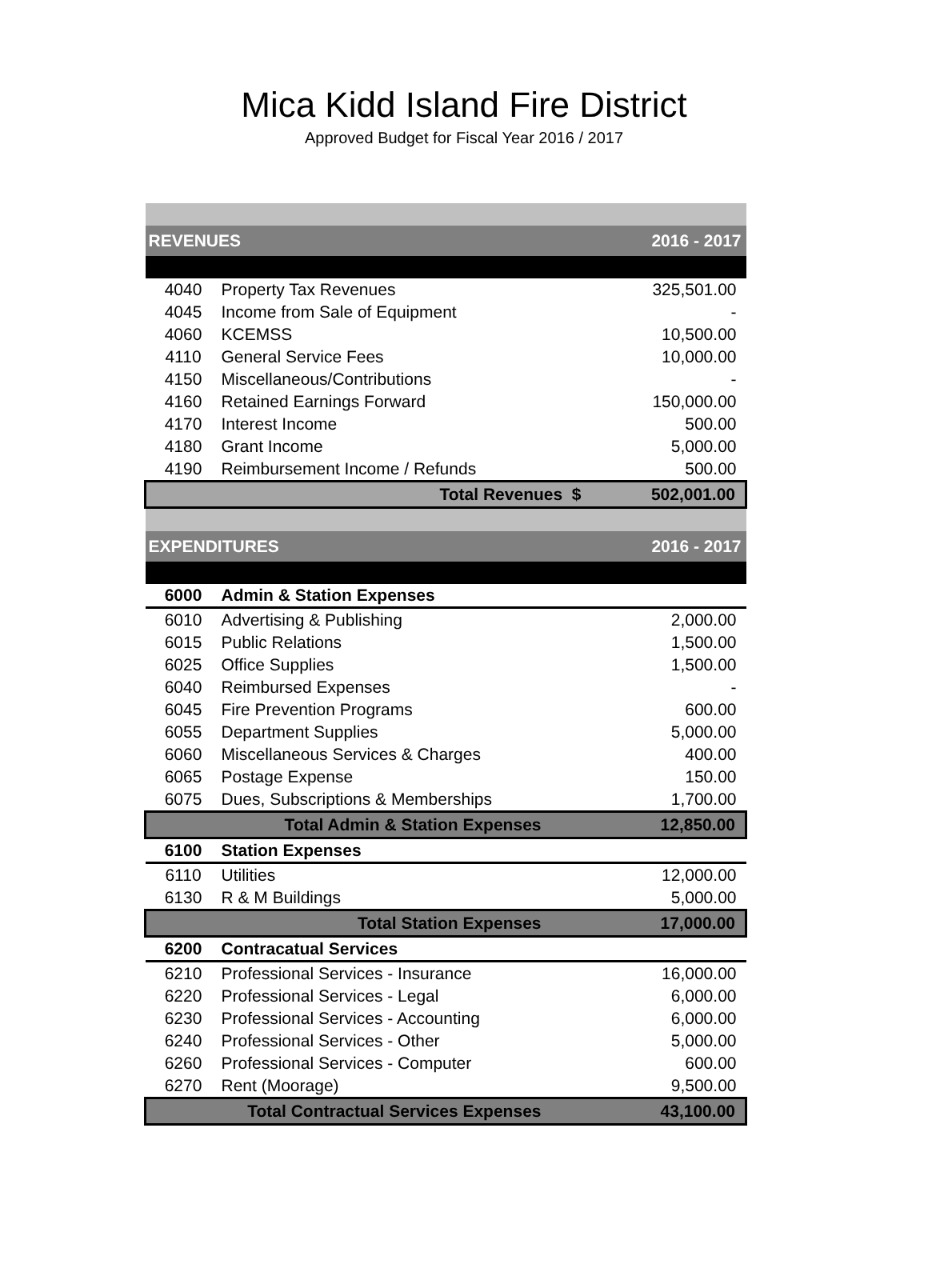Mica Kidd Island Fire District
Approved Budget for Fiscal Year 2016 / 2017
| REVENUES | | 2016 - 2017 |
| --- | --- | --- |
| 4040 | Property Tax Revenues | 325,501.00 |
| 4045 | Income from Sale of Equipment | - |
| 4060 | KCEMSS | 10,500.00 |
| 4110 | General Service Fees | 10,000.00 |
| 4150 | Miscellaneous/Contributions | - |
| 4160 | Retained Earnings Forward | 150,000.00 |
| 4170 | Interest Income | 500.00 |
| 4180 | Grant Income | 5,000.00 |
| 4190 | Reimbursement Income / Refunds | 500.00 |
| Total Revenues $ | | 502,001.00 |
| EXPENDITURES | | 2016 - 2017 |
| 6000 | Admin & Station Expenses | |
| 6010 | Advertising & Publishing | 2,000.00 |
| 6015 | Public Relations | 1,500.00 |
| 6025 | Office Supplies | 1,500.00 |
| 6040 | Reimbursed Expenses | - |
| 6045 | Fire Prevention Programs | 600.00 |
| 6055 | Department Supplies | 5,000.00 |
| 6060 | Miscellaneous Services & Charges | 400.00 |
| 6065 | Postage Expense | 150.00 |
| 6075 | Dues, Subscriptions & Memberships | 1,700.00 |
| Total Admin & Station Expenses | | 12,850.00 |
| 6100 | Station Expenses | |
| 6110 | Utilities | 12,000.00 |
| 6130 | R & M Buildings | 5,000.00 |
| Total Station Expenses | | 17,000.00 |
| 6200 | Contracatual Services | |
| 6210 | Professional Services - Insurance | 16,000.00 |
| 6220 | Professional Services - Legal | 6,000.00 |
| 6230 | Professional Services - Accounting | 6,000.00 |
| 6240 | Professional Services - Other | 5,000.00 |
| 6260 | Professional Services - Computer | 600.00 |
| 6270 | Rent (Moorage) | 9,500.00 |
| Total Contractual Services Expenses | | 43,100.00 |